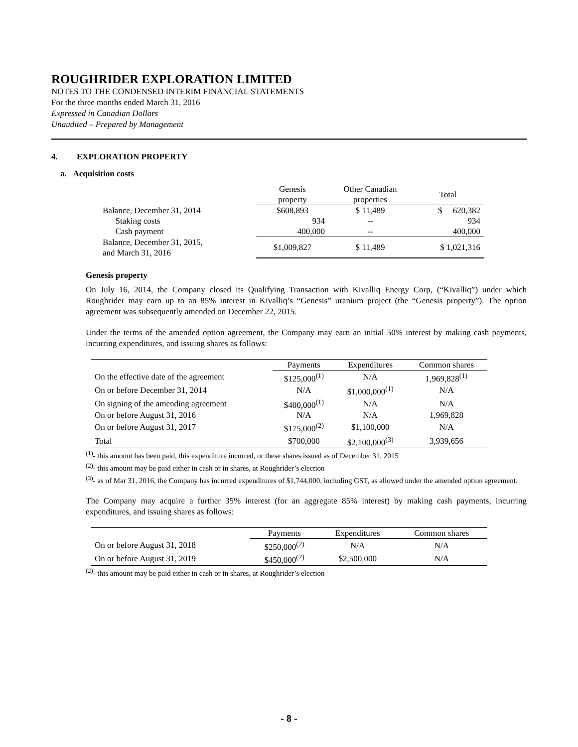ROUGHRIDER EXPLORATION LIMITED
NOTES TO THE CONDENSED INTERIM FINANCIAL STATEMENTS
For the three months ended March 31, 2016
Expressed in Canadian Dollars
Unaudited – Prepared by Management
4. EXPLORATION PROPERTY
a. Acquisition costs
| | Genesis property | Other Canadian properties | Total |
| --- | --- | --- | --- |
| Balance, December 31, 2014 | $608,893 | $ 11,489 | $ 620,382 |
| Staking costs | 934 | -- | 934 |
| Cash payment | 400,000 | -- | 400,000 |
| Balance, December 31, 2015, and March 31, 2016 | $1,009,827 | $ 11,489 | $ 1,021,316 |
Genesis property
On July 16, 2014, the Company closed its Qualifying Transaction with Kivalliq Energy Corp, (“Kivalliq”) under which Roughrider may earn up to an 85% interest in Kivalliq’s “Genesis” uranium project (the “Genesis property”). The option agreement was subsequently amended on December 22, 2015.
Under the terms of the amended option agreement, the Company may earn an initial 50% interest by making cash payments, incurring expenditures, and issuing shares as follows:
| | Payments | Expenditures | Common shares |
| --- | --- | --- | --- |
| On the effective date of the agreement | $125,000<sup>(1)</sup> | N/A | 1,969,828<sup>(1)</sup> |
| On or before December 31, 2014 | N/A | $1,000,000<sup>(1)</sup> | N/A |
| On signing of the amending agreement | $400,000<sup>(1)</sup> | N/A | N/A |
| On or before August 31, 2016 | N/A | N/A | 1,969,828 |
| On or before August 31, 2017 | $175,000<sup>(2)</sup> | $1,100,000 | N/A |
| Total | $700,000 | $2,100,000<sup>(3)</sup> | 3,939,656 |
<sup>(1)</sup>- this amount has been paid, this expenditure incurred, or these shares issued as of December 31, 2015
<sup>(2)</sup>- this amount may be paid either in cash or in shares, at Roughrider’s election
<sup>(3)</sup>- as of Mar 31, 2016, the Company has incurred expenditures of $1,744,000, including GST, as allowed under the amended option agreement.
The Company may acquire a further 35% interest (for an aggregate 85% interest) by making cash payments, incurring expenditures, and issuing shares as follows:
| | Payments | Expenditures | Common shares |
| --- | --- | --- | --- |
| On or before August 31, 2018 | $250,000<sup>(2)</sup> | N/A | N/A |
| On or before August 31, 2019 | $450,000<sup>(2)</sup> | $2,500,000 | N/A |
<sup>(2)</sup>- this amount may be paid either in cash or in shares, at Roughrider’s election
- 8 -